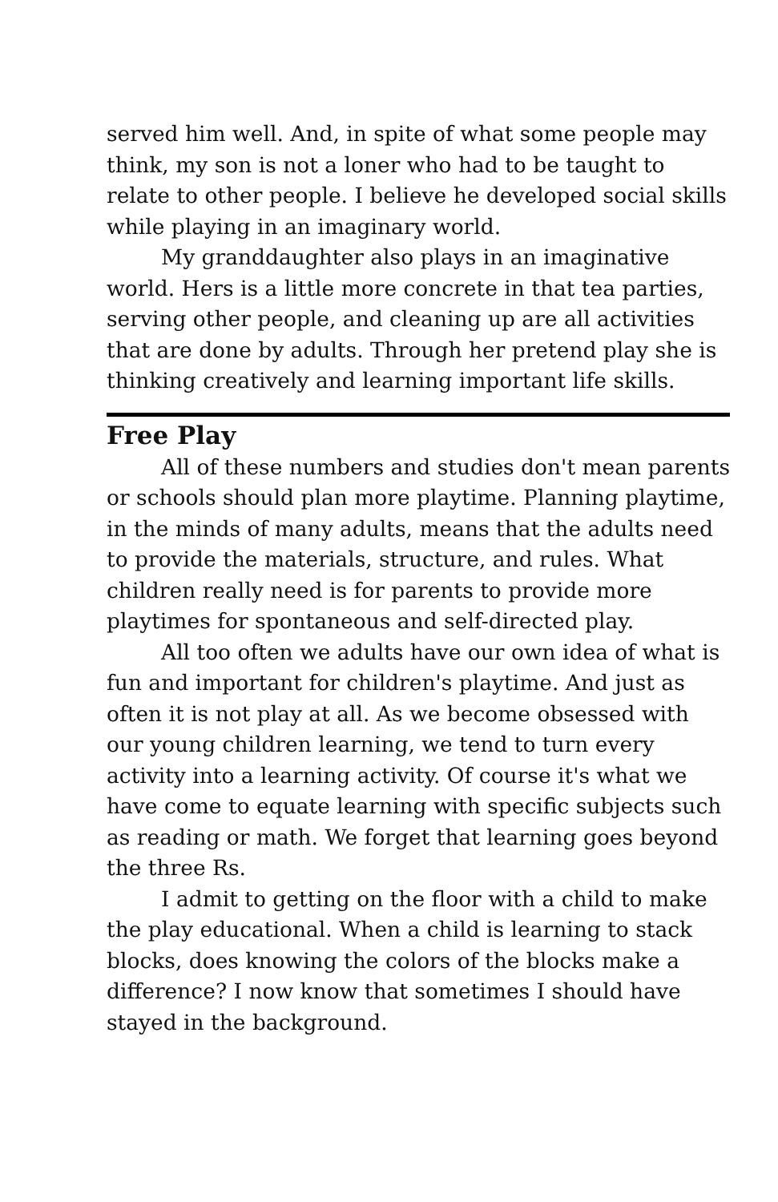served him well. And, in spite of what some people may think, my son is not a loner who had to be taught to relate to other people. I believe he developed social skills while playing in an imaginary world.
My granddaughter also plays in an imaginative world. Hers is a little more concrete in that tea parties, serving other people, and cleaning up are all activities that are done by adults. Through her pretend play she is thinking creatively and learning important life skills.
Free Play
All of these numbers and studies don't mean parents or schools should plan more playtime. Planning playtime, in the minds of many adults, means that the adults need to provide the materials, structure, and rules. What children really need is for parents to provide more playtimes for spontaneous and self-directed play.
All too often we adults have our own idea of what is fun and important for children's playtime. And just as often it is not play at all. As we become obsessed with our young children learning, we tend to turn every activity into a learning activity. Of course it's what we have come to equate learning with specific subjects such as reading or math. We forget that learning goes beyond the three Rs.
I admit to getting on the floor with a child to make the play educational. When a child is learning to stack blocks, does knowing the colors of the blocks make a difference? I now know that sometimes I should have stayed in the background.